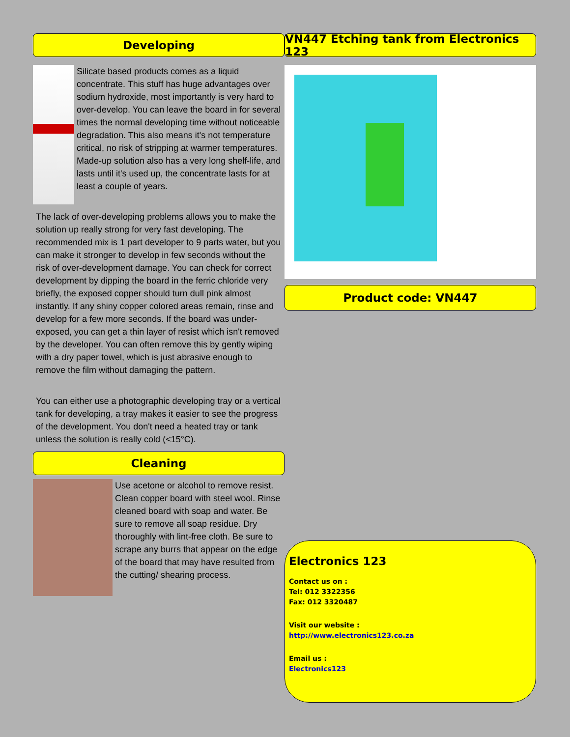Developing
Silicate based products comes as a liquid concentrate. This stuff has huge advantages over sodium hydroxide, most importantly is very hard to over-develop. You can leave the board in for several times the normal developing time without noticeable degradation. This also means it's not temperature critical, no risk of stripping at warmer temperatures. Made-up solution also has a very long shelf-life, and lasts until it's used up, the concentrate lasts for at least a couple of years.
The lack of over-developing problems allows you to make the solution up really strong for very fast developing. The recommended mix is 1 part developer to 9 parts water, but you can make it stronger to develop in few seconds without the risk of over-development damage. You can check for correct development by dipping the board in the ferric chloride very briefly, the exposed copper should turn dull pink almost instantly. If any shiny copper colored areas remain, rinse and develop for a few more seconds. If the board was under-exposed, you can get a thin layer of resist which isn't removed by the developer. You can often remove this by gently wiping with a dry paper towel, which is just abrasive enough to remove the film without damaging the pattern.
You can either use a photographic developing tray or a vertical tank for developing, a tray makes it easier to see the progress of the development. You don't need a heated tray or tank unless the solution is really cold (<15°C).
Cleaning
Use acetone or alcohol to remove resist. Clean copper board with steel wool. Rinse cleaned board with soap and water. Be sure to remove all soap residue. Dry thoroughly with lint-free cloth. Be sure to scrape any burrs that appear on the edge of the board that may have resulted from the cutting/ shearing process.
VN447 Etching tank from Electronics 123
Product code: VN447
Electronics 123
Contact us on :
Tel: 012 3322356
Fax: 012 3320487
Visit our website :
http://www.electronics123.co.za
Email us :
Electronics123